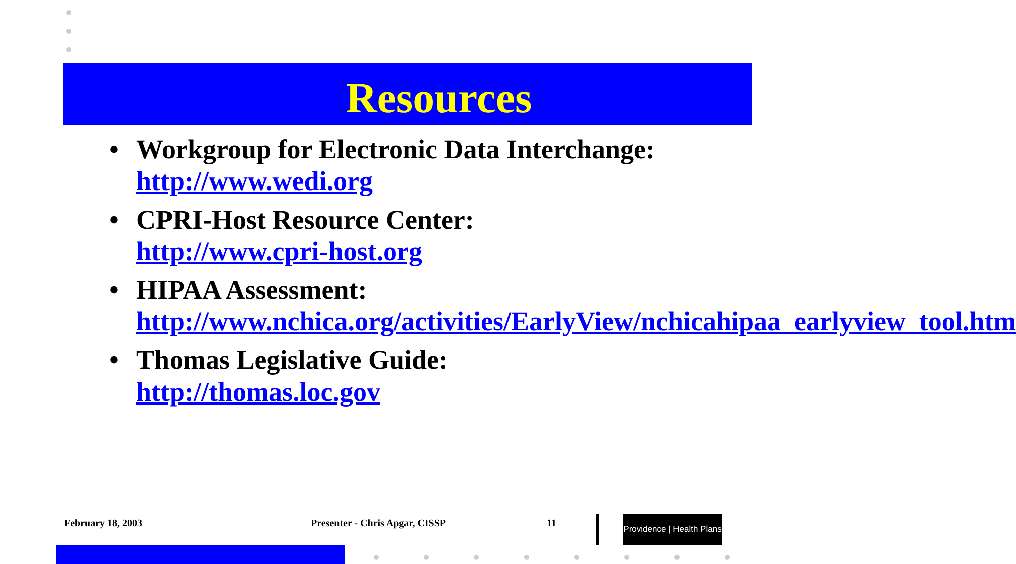Resources
• Workgroup for Electronic Data Interchange: http://www.wedi.org
• CPRI-Host Resource Center:
http://www.cpri-host.org
• HIPAA Assessment: http://www.nchica.org/activities/EarlyView/nchicahipaa_earlyview_tool.htm
• Thomas Legislative Guide:
http://thomas.loc.gov
February 18, 2003 Presenter - Chris Apgar, CISSP 11
Providence | Health Plans